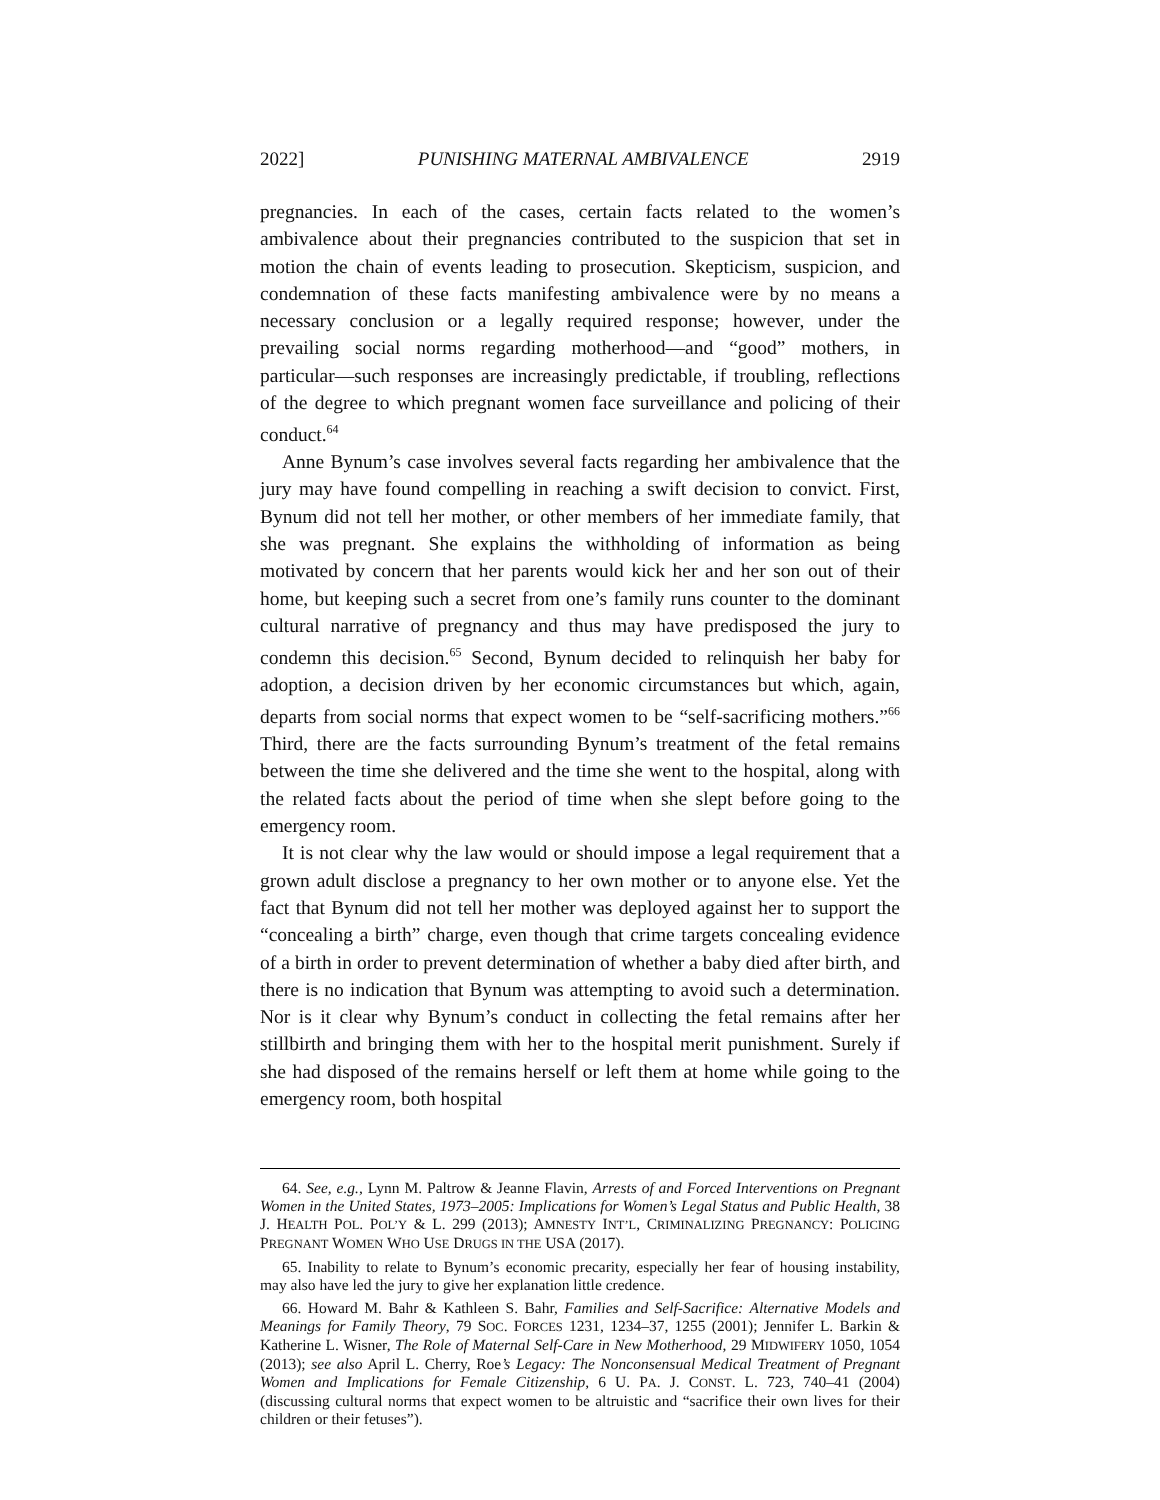2022] PUNISHING MATERNAL AMBIVALENCE 2919
pregnancies. In each of the cases, certain facts related to the women’s ambivalence about their pregnancies contributed to the suspicion that set in motion the chain of events leading to prosecution. Skepticism, suspicion, and condemnation of these facts manifesting ambivalence were by no means a necessary conclusion or a legally required response; however, under the prevailing social norms regarding motherhood—and “good” mothers, in particular—such responses are increasingly predictable, if troubling, reflections of the degree to which pregnant women face surveillance and policing of their conduct.<sup>64</sup>
Anne Bynum’s case involves several facts regarding her ambivalence that the jury may have found compelling in reaching a swift decision to convict. First, Bynum did not tell her mother, or other members of her immediate family, that she was pregnant. She explains the withholding of information as being motivated by concern that her parents would kick her and her son out of their home, but keeping such a secret from one’s family runs counter to the dominant cultural narrative of pregnancy and thus may have predisposed the jury to condemn this decision.<sup>65</sup> Second, Bynum decided to relinquish her baby for adoption, a decision driven by her economic circumstances but which, again, departs from social norms that expect women to be “self-sacrificing mothers.”<sup>66</sup> Third, there are the facts surrounding Bynum’s treatment of the fetal remains between the time she delivered and the time she went to the hospital, along with the related facts about the period of time when she slept before going to the emergency room.
It is not clear why the law would or should impose a legal requirement that a grown adult disclose a pregnancy to her own mother or to anyone else. Yet the fact that Bynum did not tell her mother was deployed against her to support the “concealing a birth” charge, even though that crime targets concealing evidence of a birth in order to prevent determination of whether a baby died after birth, and there is no indication that Bynum was attempting to avoid such a determination. Nor is it clear why Bynum’s conduct in collecting the fetal remains after her stillbirth and bringing them with her to the hospital merit punishment. Surely if she had disposed of the remains herself or left them at home while going to the emergency room, both hospital
64. See, e.g., Lynn M. Paltrow & Jeanne Flavin, Arrests of and Forced Interventions on Pregnant Women in the United States, 1973–2005: Implications for Women’s Legal Status and Public Health, 38 J. HEALTH POL. POL’Y & L. 299 (2013); AMNESTY INT’L, CRIMINALIZING PREGNANCY: POLICING PREGNANT WOMEN WHO USE DRUGS IN THE USA (2017).
65. Inability to relate to Bynum’s economic precarity, especially her fear of housing instability, may also have led the jury to give her explanation little credence.
66. Howard M. Bahr & Kathleen S. Bahr, Families and Self-Sacrifice: Alternative Models and Meanings for Family Theory, 79 SOC. FORCES 1231, 1234–37, 1255 (2001); Jennifer L. Barkin & Katherine L. Wisner, The Role of Maternal Self-Care in New Motherhood, 29 MIDWIFERY 1050, 1054 (2013); see also April L. Cherry, Roe’s Legacy: The Nonconsensual Medical Treatment of Pregnant Women and Implications for Female Citizenship, 6 U. PA. J. CONST. L. 723, 740–41 (2004) (discussing cultural norms that expect women to be altruistic and “sacrifice their own lives for their children or their fetuses”).